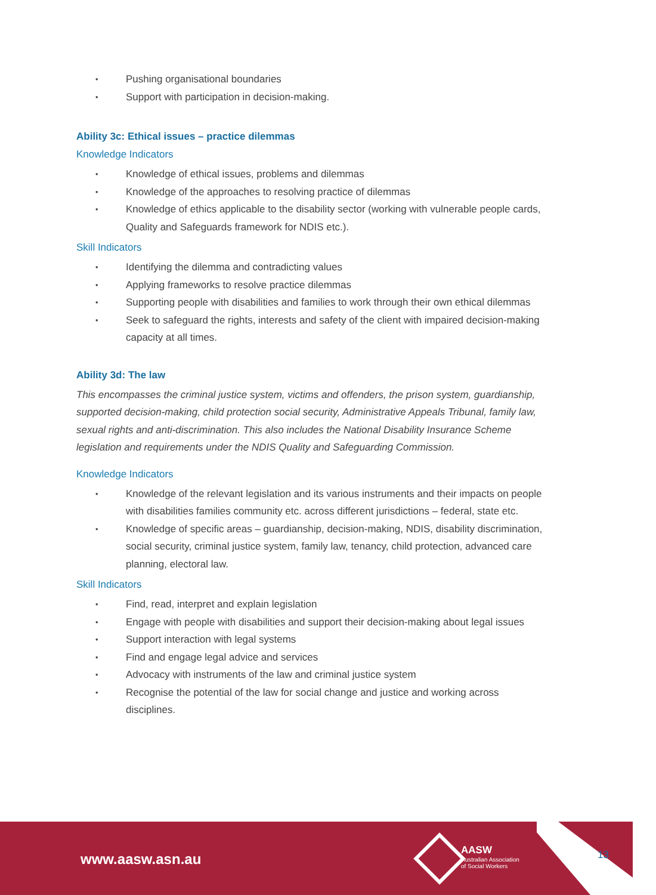• Pushing organisational boundaries
• Support with participation in decision-making.
Ability 3c: Ethical issues – practice dilemmas
Knowledge Indicators
• Knowledge of ethical issues, problems and dilemmas
• Knowledge of the approaches to resolving practice of dilemmas
• Knowledge of ethics applicable to the disability sector (working with vulnerable people cards, Quality and Safeguards framework for NDIS etc.).
Skill Indicators
• Identifying the dilemma and contradicting values
• Applying frameworks to resolve practice dilemmas
• Supporting people with disabilities and families to work through their own ethical dilemmas
• Seek to safeguard the rights, interests and safety of the client with impaired decision-making capacity at all times.
Ability 3d: The law
This encompasses the criminal justice system, victims and offenders, the prison system, guardianship, supported decision-making, child protection social security, Administrative Appeals Tribunal, family law, sexual rights and anti-discrimination. This also includes the National Disability Insurance Scheme legislation and requirements under the NDIS Quality and Safeguarding Commission.
Knowledge Indicators
• Knowledge of the relevant legislation and its various instruments and their impacts on people with disabilities families community etc. across different jurisdictions – federal, state etc.
• Knowledge of specific areas – guardianship, decision-making, NDIS, disability discrimination, social security, criminal justice system, family law, tenancy, child protection, advanced care planning, electoral law.
Skill Indicators
• Find, read, interpret and explain legislation
• Engage with people with disabilities and support their decision-making about legal issues
• Support interaction with legal systems
• Find and engage legal advice and services
• Advocacy with instruments of the law and criminal justice system
• Recognise the potential of the law for social change and justice and working across disciplines.
www.aasw.asn.au
AASW
Australian Association
of Social Workers
13